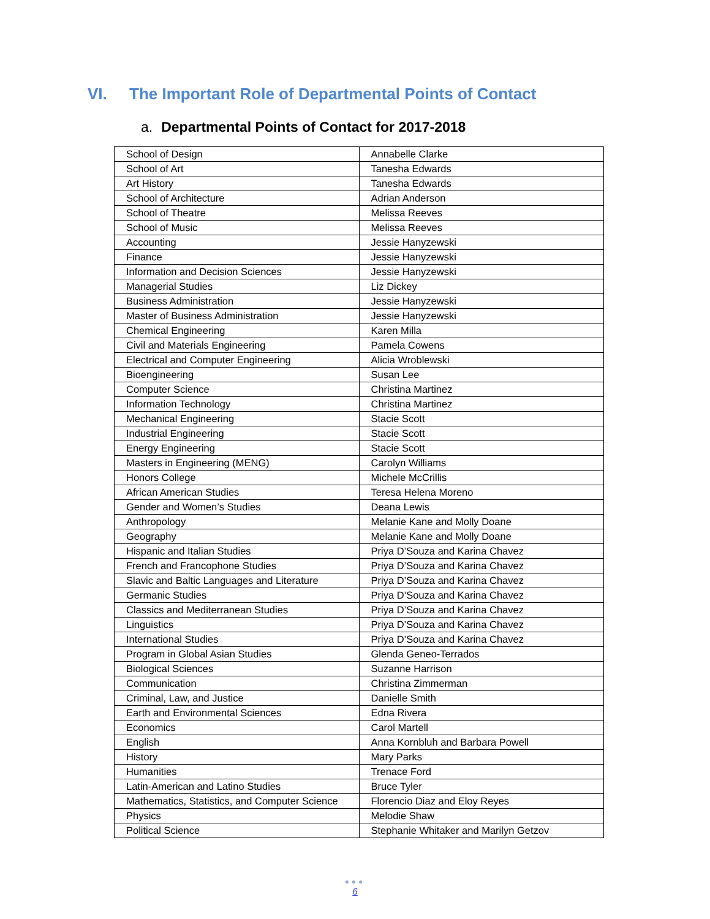VI. The Important Role of Departmental Points of Contact
a. Departmental Points of Contact for 2017-2018
| School of Design | Annabelle Clarke |
| School of Art | Tanesha Edwards |
| Art History | Tanesha Edwards |
| School of Architecture | Adrian Anderson |
| School of Theatre | Melissa Reeves |
| School of Music | Melissa Reeves |
| Accounting | Jessie Hanyzewski |
| Finance | Jessie Hanyzewski |
| Information and Decision Sciences | Jessie Hanyzewski |
| Managerial Studies | Liz Dickey |
| Business Administration | Jessie Hanyzewski |
| Master of Business Administration | Jessie Hanyzewski |
| Chemical Engineering | Karen Milla |
| Civil and Materials Engineering | Pamela Cowens |
| Electrical and Computer Engineering | Alicia Wroblewski |
| Bioengineering | Susan Lee |
| Computer Science | Christina Martinez |
| Information Technology | Christina Martinez |
| Mechanical Engineering | Stacie Scott |
| Industrial Engineering | Stacie Scott |
| Energy Engineering | Stacie Scott |
| Masters in Engineering (MENG) | Carolyn Williams |
| Honors College | Michele McCrillis |
| African American Studies | Teresa Helena Moreno |
| Gender and Women’s Studies | Deana Lewis |
| Anthropology | Melanie Kane and Molly Doane |
| Geography | Melanie Kane and Molly Doane |
| Hispanic and Italian Studies | Priya D’Souza and Karina Chavez |
| French and Francophone Studies | Priya D’Souza and Karina Chavez |
| Slavic and Baltic Languages and Literature | Priya D’Souza and Karina Chavez |
| Germanic Studies | Priya D’Souza and Karina Chavez |
| Classics and Mediterranean Studies | Priya D’Souza and Karina Chavez |
| Linguistics | Priya D’Souza and Karina Chavez |
| International Studies | Priya D’Souza and Karina Chavez |
| Program in Global Asian Studies | Glenda Geneo-Terrados |
| Biological Sciences | Suzanne Harrison |
| Communication | Christina Zimmerman |
| Criminal, Law, and Justice | Danielle Smith |
| Earth and Environmental Sciences | Edna Rivera |
| Economics | Carol Martell |
| English | Anna Kornbluh and Barbara Powell |
| History | Mary Parks |
| Humanities | Trenace Ford |
| Latin-American and Latino Studies | Bruce Tyler |
| Mathematics, Statistics, and Computer Science | Florencio Diaz and Eloy Reyes |
| Physics | Melodie Shaw |
| Political Science | Stephanie Whitaker and Marilyn Getzov |
●●●
6